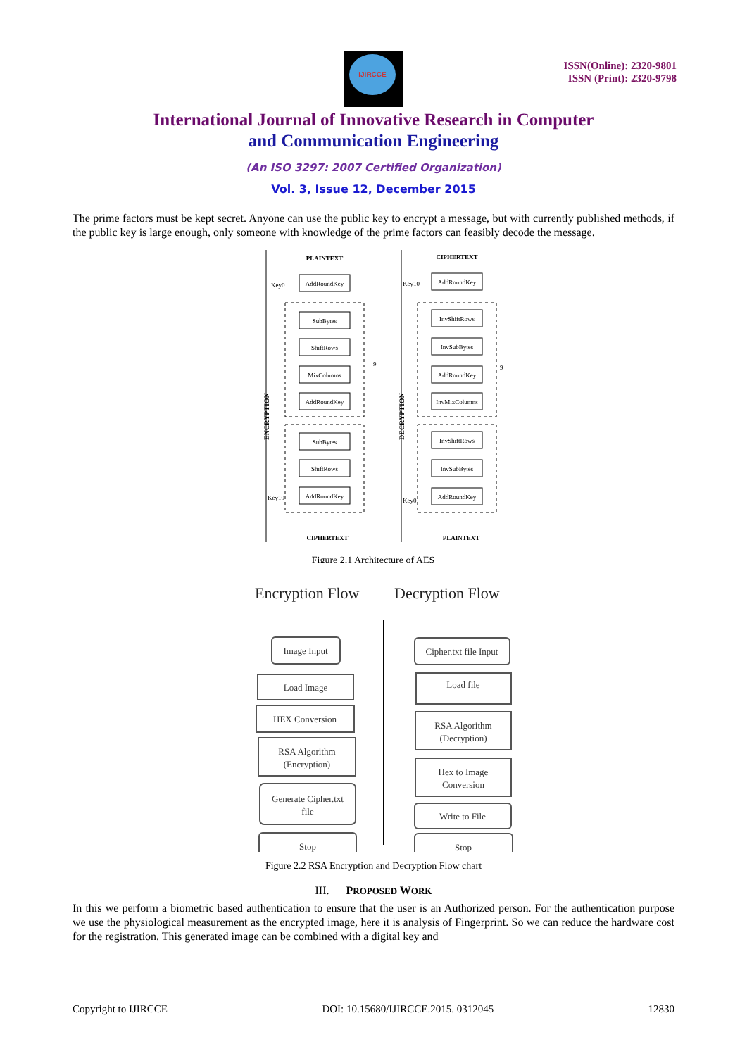IJIRCCE
ISSN(Online): 2320-9801
ISSN (Print): 2320-9798
International Journal of Innovative Research in Computer
and Communication Engineering
(An ISO 3297: 2007 Certified Organization)
Vol. 3, Issue 12, December 2015
The prime factors must be kept secret. Anyone can use the public key to encrypt a message, but with currently published methods, if the public key is large enough, only someone with knowledge of the prime factors can feasibly decode the message.
PLAINTEXT
AddRoundKey
SubBytes
ShiftRows
MixColumns
AddRoundKey
SubBytes
ShiftRows
AddRoundKey
CIPHERTEXT
CIPHERTEXT
AddRoundKey
InvShiftRows
InvSubBytes
AddRoundKey
InvMixColumns
InvShiftRows
InvSubBytes
AddRoundKey
PLAINTEXT
Key0
Key10
Key10
Key0
9
9
ENCRYPTION
DECRYPTION
Figure 2.1 Architecture of AES
Encryption Flow
Decryption Flow
Image Input
Load Image
HEX Conversion
RSA Algorithm
(Encryption)
Generate Cipher.txt
file
Stop
Cipher.txt file Input
Load file
RSA Algorithm
(Decryption)
Hex to Image
Conversion
Write to File
Stop
Figure 2.2 RSA Encryption and Decryption Flow chart
III. PROPOSED WORK
In this we perform a biometric based authentication to ensure that the user is an Authorized person. For the authentication purpose we use the physiological measurement as the encrypted image, here it is analysis of Fingerprint. So we can reduce the hardware cost for the registration. This generated image can be combined with a digital key and
Copyright to IJIRCCE DOI: 10.15680/IJIRCCE.2015. 0312045 12830